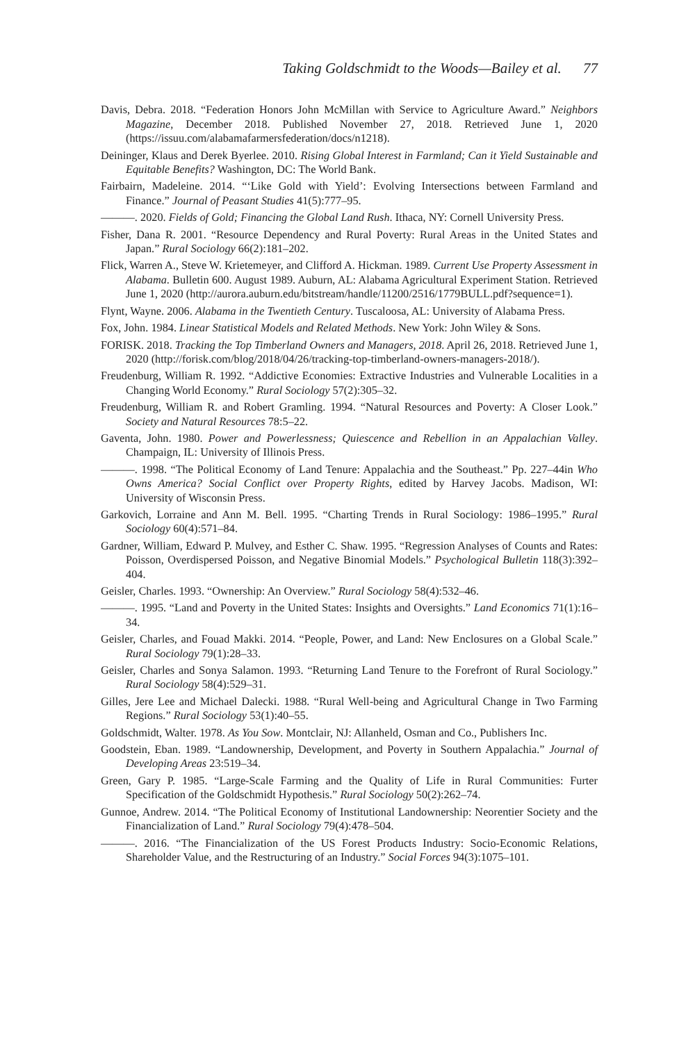Taking Goldschmidt to the Woods—Bailey et al. 77
Davis, Debra. 2018. “Federation Honors John McMillan with Service to Agriculture Award.” Neighbors Magazine, December 2018. Published November 27, 2018. Retrieved June 1, 2020 (https://issuu.com/alabamafarmersfederation/docs/n1218).
Deininger, Klaus and Derek Byerlee. 2010. Rising Global Interest in Farmland; Can it Yield Sustainable and Equitable Benefits? Washington, DC: The World Bank.
Fairbairn, Madeleine. 2014. “‘Like Gold with Yield’: Evolving Intersections between Farmland and Finance.” Journal of Peasant Studies 41(5):777–95.
———. 2020. Fields of Gold; Financing the Global Land Rush. Ithaca, NY: Cornell University Press.
Fisher, Dana R. 2001. “Resource Dependency and Rural Poverty: Rural Areas in the United States and Japan.” Rural Sociology 66(2):181–202.
Flick, Warren A., Steve W. Krietemeyer, and Clifford A. Hickman. 1989. Current Use Property Assessment in Alabama. Bulletin 600. August 1989. Auburn, AL: Alabama Agricultural Experiment Station. Retrieved June 1, 2020 (http://aurora.auburn.edu/bitstream/handle/11200/2516/1779BULL.pdf?sequence=1).
Flynt, Wayne. 2006. Alabama in the Twentieth Century. Tuscaloosa, AL: University of Alabama Press.
Fox, John. 1984. Linear Statistical Models and Related Methods. New York: John Wiley & Sons.
FORISK. 2018. Tracking the Top Timberland Owners and Managers, 2018. April 26, 2018. Retrieved June 1, 2020 (http://forisk.com/blog/2018/04/26/tracking-top-timberland-owners-managers-2018/).
Freudenburg, William R. 1992. “Addictive Economies: Extractive Industries and Vulnerable Localities in a Changing World Economy.” Rural Sociology 57(2):305–32.
Freudenburg, William R. and Robert Gramling. 1994. “Natural Resources and Poverty: A Closer Look.” Society and Natural Resources 78:5–22.
Gaventa, John. 1980. Power and Powerlessness; Quiescence and Rebellion in an Appalachian Valley. Champaign, IL: University of Illinois Press.
———. 1998. “The Political Economy of Land Tenure: Appalachia and the Southeast.” Pp. 227–44in Who Owns America? Social Conflict over Property Rights, edited by Harvey Jacobs. Madison, WI: University of Wisconsin Press.
Garkovich, Lorraine and Ann M. Bell. 1995. “Charting Trends in Rural Sociology: 1986–1995.” Rural Sociology 60(4):571–84.
Gardner, William, Edward P. Mulvey, and Esther C. Shaw. 1995. “Regression Analyses of Counts and Rates: Poisson, Overdispersed Poisson, and Negative Binomial Models.” Psychological Bulletin 118(3):392–404.
Geisler, Charles. 1993. “Ownership: An Overview.” Rural Sociology 58(4):532–46.
———. 1995. “Land and Poverty in the United States: Insights and Oversights.” Land Economics 71(1):16–34.
Geisler, Charles, and Fouad Makki. 2014. “People, Power, and Land: New Enclosures on a Global Scale.” Rural Sociology 79(1):28–33.
Geisler, Charles and Sonya Salamon. 1993. “Returning Land Tenure to the Forefront of Rural Sociology.” Rural Sociology 58(4):529–31.
Gilles, Jere Lee and Michael Dalecki. 1988. “Rural Well-being and Agricultural Change in Two Farming Regions.” Rural Sociology 53(1):40–55.
Goldschmidt, Walter. 1978. As You Sow. Montclair, NJ: Allanheld, Osman and Co., Publishers Inc.
Goodstein, Eban. 1989. “Landownership, Development, and Poverty in Southern Appalachia.” Journal of Developing Areas 23:519–34.
Green, Gary P. 1985. “Large-Scale Farming and the Quality of Life in Rural Communities: Furter Specification of the Goldschmidt Hypothesis.” Rural Sociology 50(2):262–74.
Gunnoe, Andrew. 2014. “The Political Economy of Institutional Landownership: Neorentier Society and the Financialization of Land.” Rural Sociology 79(4):478–504.
———. 2016. “The Financialization of the US Forest Products Industry: Socio-Economic Relations, Shareholder Value, and the Restructuring of an Industry.” Social Forces 94(3):1075–101.